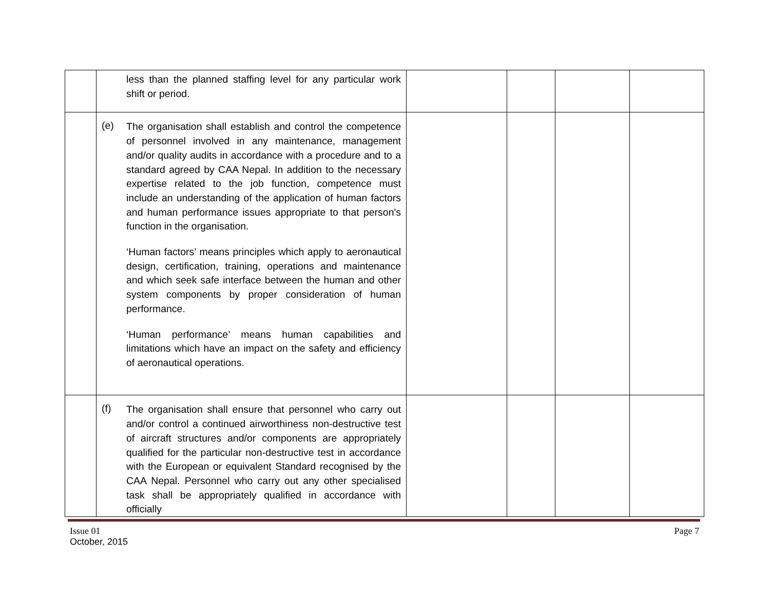| | less than the planned staffing level for any particular work shift or period. | | | | |
| | (e) The organisation shall establish and control the competence of personnel involved in any maintenance, management and/or quality audits in accordance with a procedure and to a standard agreed by CAA Nepal. In addition to the necessary expertise related to the job function, competence must include an understanding of the application of human factors and human performance issues appropriate to that person's function in the organisation. ‘Human factors’ means principles which apply to aeronautical design, certification, training, operations and maintenance and which seek safe interface between the human and other system components by proper consideration of human performance. ‘Human performance’ means human capabilities and limitations which have an impact on the safety and efficiency of aeronautical operations. | | | | |
| | (f) The organisation shall ensure that personnel who carry out and/or control a continued airworthiness non-destructive test of aircraft structures and/or components are appropriately qualified for the particular non-destructive test in accordance with the European or equivalent Standard recognised by the CAA Nepal. Personnel who carry out any other specialised task shall be appropriately qualified in accordance with officially | | | | |
Issue 01
October, 2015
Page 7